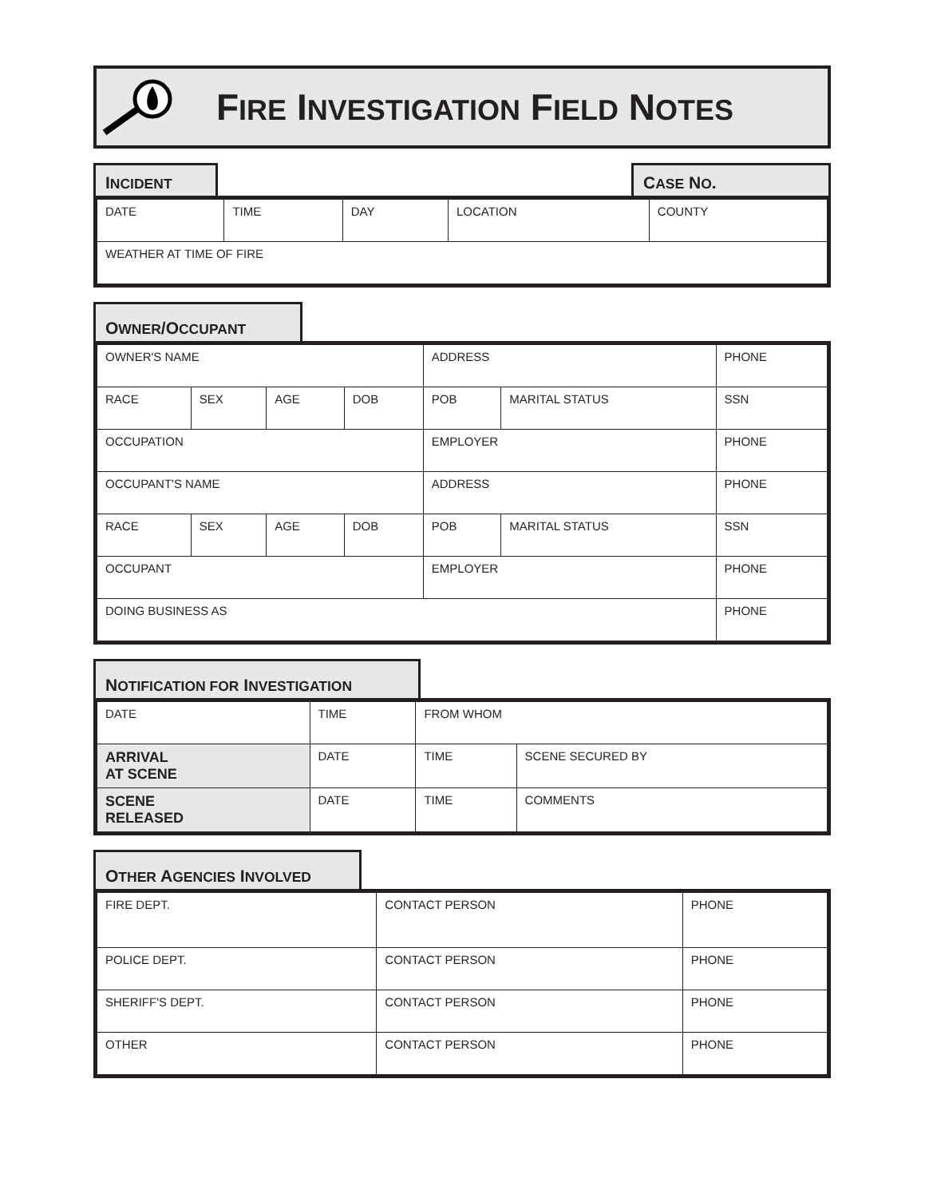FIRE INVESTIGATION FIELD NOTES
INCIDENT CASE NO.
| DATE | TIME | DAY | LOCATION | COUNTY |
| WEATHER AT TIME OF FIRE | | | | |
OWNER/OCCUPANT
| OWNER'S NAME | | | | ADDRESS | | | PHONE |
| RACE | SEX | AGE | DOB | POB | MARITAL STATUS | SSN | |
| OCCUPATION | | | | EMPLOYER | | | PHONE |
| OCCUPANT'S NAME | | | | ADDRESS | | | PHONE |
| RACE | SEX | AGE | DOB | POB | MARITAL STATUS | SSN | |
| OCCUPANT | | | | EMPLOYER | | | PHONE |
| DOING BUSINESS AS | | | | | | | PHONE |
NOTIFICATION FOR INVESTIGATION
| DATE | TIME | FROM WHOM | |
| ARRIVAL AT SCENE | DATE | TIME | SCENE SECURED BY |
| SCENE RELEASED | DATE | TIME | COMMENTS |
OTHER AGENCIES INVOLVED
| FIRE DEPT. | CONTACT PERSON | PHONE |
| POLICE DEPT. | CONTACT PERSON | PHONE |
| SHERIFF'S DEPT. | CONTACT PERSON | PHONE |
| OTHER | CONTACT PERSON | PHONE |